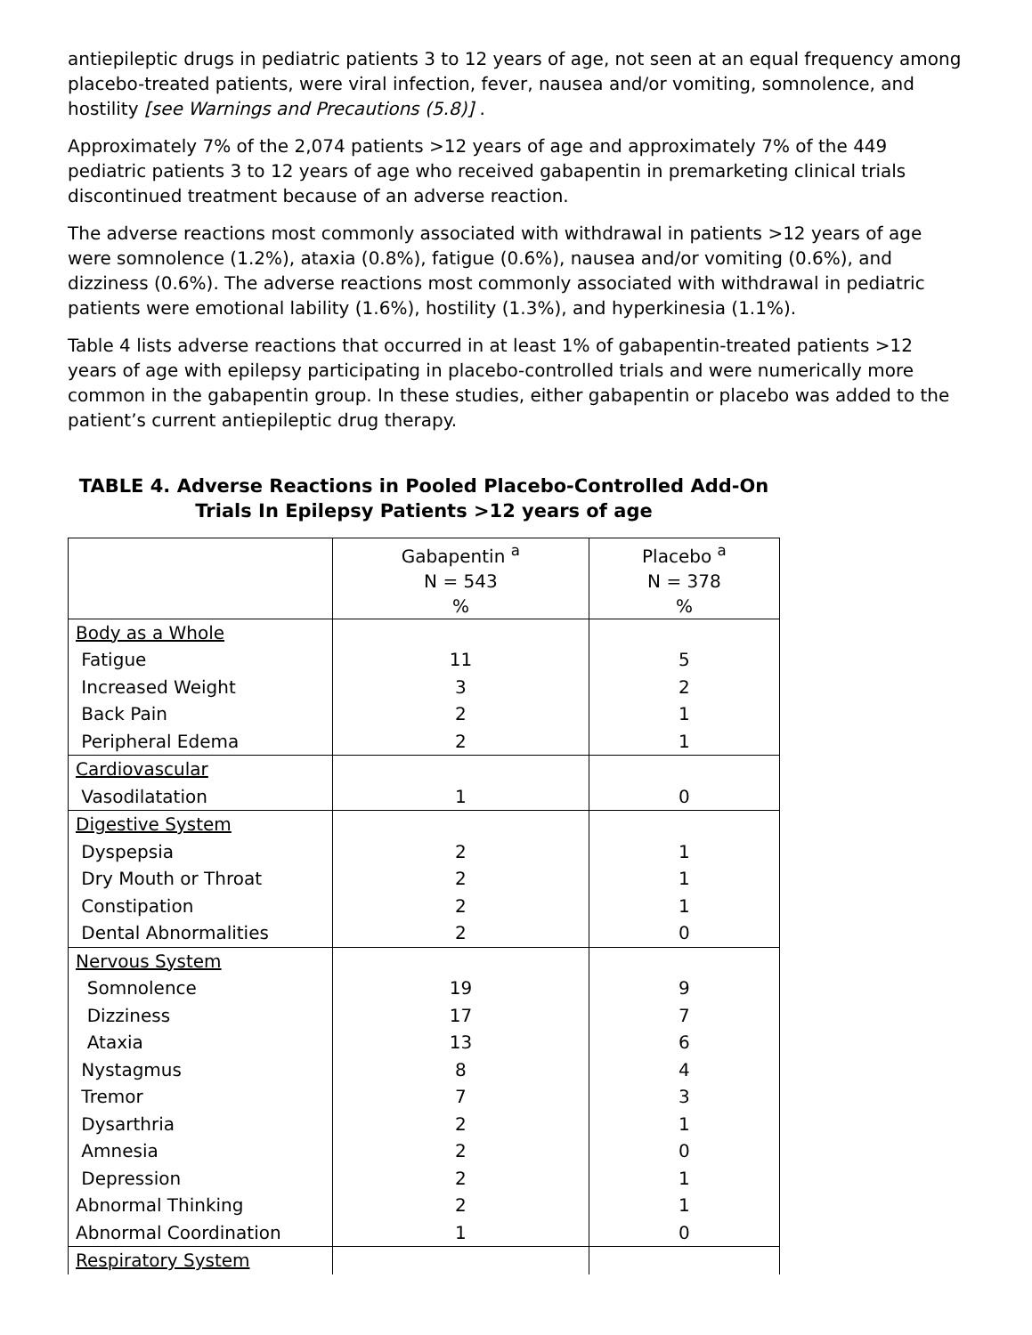antiepileptic drugs in pediatric patients 3 to 12 years of age, not seen at an equal frequency among placebo-treated patients, were viral infection, fever, nausea and/or vomiting, somnolence, and hostility [see Warnings and Precautions (5.8)] .
Approximately 7% of the 2,074 patients >12 years of age and approximately 7% of the 449 pediatric patients 3 to 12 years of age who received gabapentin in premarketing clinical trials discontinued treatment because of an adverse reaction.
The adverse reactions most commonly associated with withdrawal in patients >12 years of age were somnolence (1.2%), ataxia (0.8%), fatigue (0.6%), nausea and/or vomiting (0.6%), and dizziness (0.6%). The adverse reactions most commonly associated with withdrawal in pediatric patients were emotional lability (1.6%), hostility (1.3%), and hyperkinesia (1.1%).
Table 4 lists adverse reactions that occurred in at least 1% of gabapentin-treated patients >12 years of age with epilepsy participating in placebo-controlled trials and were numerically more common in the gabapentin group. In these studies, either gabapentin or placebo was added to the patient’s current antiepileptic drug therapy.
TABLE 4. Adverse Reactions in Pooled Placebo-Controlled Add-On Trials In Epilepsy Patients >12 years of age
| | Gabapentin <sup>a</sup> N = 543 % | Placebo <sup>a</sup> N = 378 % |
| --- | --- | --- |
| Body as a Whole Fatigue Increased Weight Back Pain Peripheral Edema | 11 3 2 2 | 5 2 1 1 |
| Cardiovascular Vasodilatation | 1 | 0 |
| Digestive System Dyspepsia Dry Mouth or Throat Constipation Dental Abnormalities | 2 2 2 2 | 1 1 1 0 |
| Nervous System Somnolence Dizziness Ataxia Nystagmus Tremor Dysarthria Amnesia Depression Abnormal Thinking Abnormal Coordination | 19 17 13 8 7 2 2 2 2 1 | 9 7 6 4 3 1 0 1 1 0 |
| Respiratory System | | |